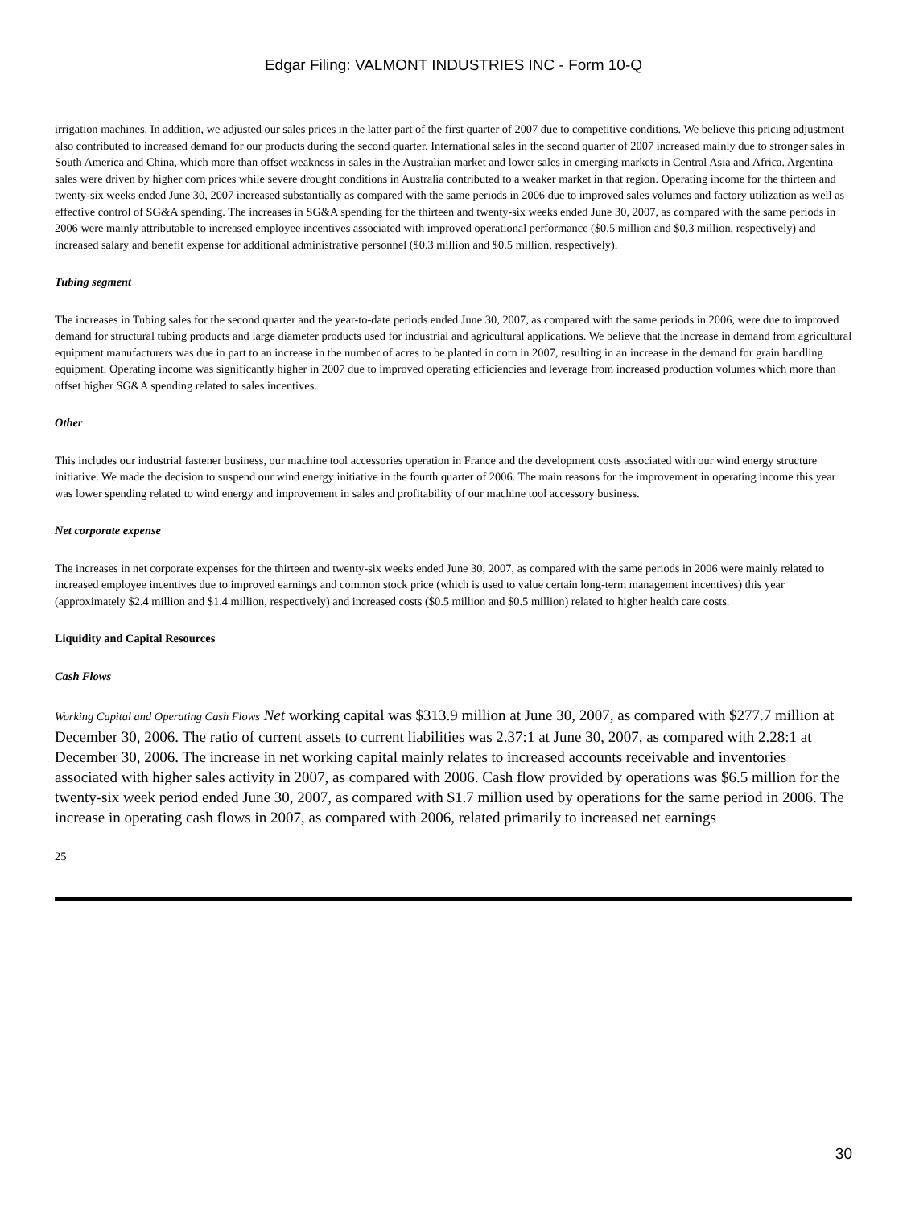Edgar Filing: VALMONT INDUSTRIES INC - Form 10-Q
irrigation machines. In addition, we adjusted our sales prices in the latter part of the first quarter of 2007 due to competitive conditions. We believe this pricing adjustment also contributed to increased demand for our products during the second quarter. International sales in the second quarter of 2007 increased mainly due to stronger sales in South America and China, which more than offset weakness in sales in the Australian market and lower sales in emerging markets in Central Asia and Africa. Argentina sales were driven by higher corn prices while severe drought conditions in Australia contributed to a weaker market in that region. Operating income for the thirteen and twenty-six weeks ended June 30, 2007 increased substantially as compared with the same periods in 2006 due to improved sales volumes and factory utilization as well as effective control of SG&A spending. The increases in SG&A spending for the thirteen and twenty-six weeks ended June 30, 2007, as compared with the same periods in 2006 were mainly attributable to increased employee incentives associated with improved operational performance ($0.5 million and $0.3 million, respectively) and increased salary and benefit expense for additional administrative personnel ($0.3 million and $0.5 million, respectively).
Tubing segment
The increases in Tubing sales for the second quarter and the year-to-date periods ended June 30, 2007, as compared with the same periods in 2006, were due to improved demand for structural tubing products and large diameter products used for industrial and agricultural applications. We believe that the increase in demand from agricultural equipment manufacturers was due in part to an increase in the number of acres to be planted in corn in 2007, resulting in an increase in the demand for grain handling equipment. Operating income was significantly higher in 2007 due to improved operating efficiencies and leverage from increased production volumes which more than offset higher SG&A spending related to sales incentives.
Other
This includes our industrial fastener business, our machine tool accessories operation in France and the development costs associated with our wind energy structure initiative. We made the decision to suspend our wind energy initiative in the fourth quarter of 2006. The main reasons for the improvement in operating income this year was lower spending related to wind energy and improvement in sales and profitability of our machine tool accessory business.
Net corporate expense
The increases in net corporate expenses for the thirteen and twenty-six weeks ended June 30, 2007, as compared with the same periods in 2006 were mainly related to increased employee incentives due to improved earnings and common stock price (which is used to value certain long-term management incentives) this year (approximately $2.4 million and $1.4 million, respectively) and increased costs ($0.5 million and $0.5 million) related to higher health care costs.
Liquidity and Capital Resources
Cash Flows
Working Capital and Operating Cash Flows Net working capital was $313.9 million at June 30, 2007, as compared with $277.7 million at December 30, 2006. The ratio of current assets to current liabilities was 2.37:1 at June 30, 2007, as compared with 2.28:1 at December 30, 2006. The increase in net working capital mainly relates to increased accounts receivable and inventories associated with higher sales activity in 2007, as compared with 2006. Cash flow provided by operations was $6.5 million for the twenty-six week period ended June 30, 2007, as compared with $1.7 million used by operations for the same period in 2006. The increase in operating cash flows in 2007, as compared with 2006, related primarily to increased net earnings
25
30